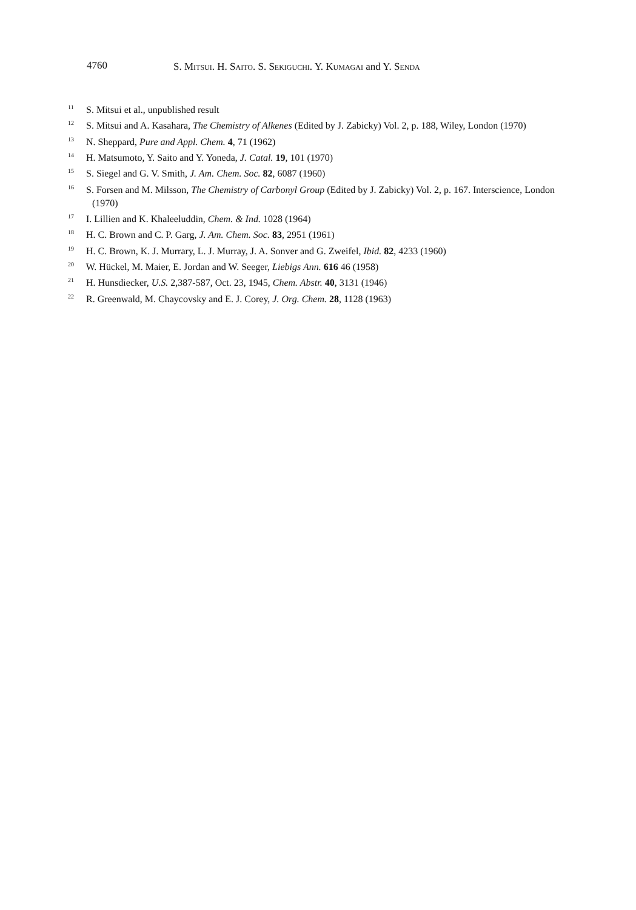4760 S. MITSUI. H. SAITO. S. SEKIGUCHI. Y. KUMAGAI and Y. SENDA
<sup>11</sup> S. Mitsui et al., unpublished result
<sup>12</sup> S. Mitsui and A. Kasahara, The Chemistry of Alkenes (Edited by J. Zabicky) Vol. 2, p. 188, Wiley, London (1970)
<sup>13</sup> N. Sheppard, Pure and Appl. Chem. 4, 71 (1962)
<sup>14</sup> H. Matsumoto, Y. Saito and Y. Yoneda, J. Catal. 19, 101 (1970)
<sup>15</sup> S. Siegel and G. V. Smith, J. Am. Chem. Soc. 82, 6087 (1960)
<sup>16</sup> S. Forsen and M. Milsson, The Chemistry of Carbonyl Group (Edited by J. Zabicky) Vol. 2, p. 167. Interscience, London (1970)
<sup>17</sup> I. Lillien and K. Khaleeluddin, Chem. & Ind. 1028 (1964)
<sup>18</sup> H. C. Brown and C. P. Garg, J. Am. Chem. Soc. 83, 2951 (1961)
<sup>19</sup> H. C. Brown, K. J. Murrary, L. J. Murray, J. A. Sonver and G. Zweifel, Ibid. 82, 4233 (1960)
<sup>20</sup> W. Hückel, M. Maier, E. Jordan and W. Seeger, Liebigs Ann. 616 46 (1958)
<sup>21</sup> H. Hunsdiecker, U.S. 2,387-587, Oct. 23, 1945, Chem. Abstr. 40, 3131 (1946)
<sup>22</sup> R. Greenwald, M. Chaycovsky and E. J. Corey, J. Org. Chem. 28, 1128 (1963)